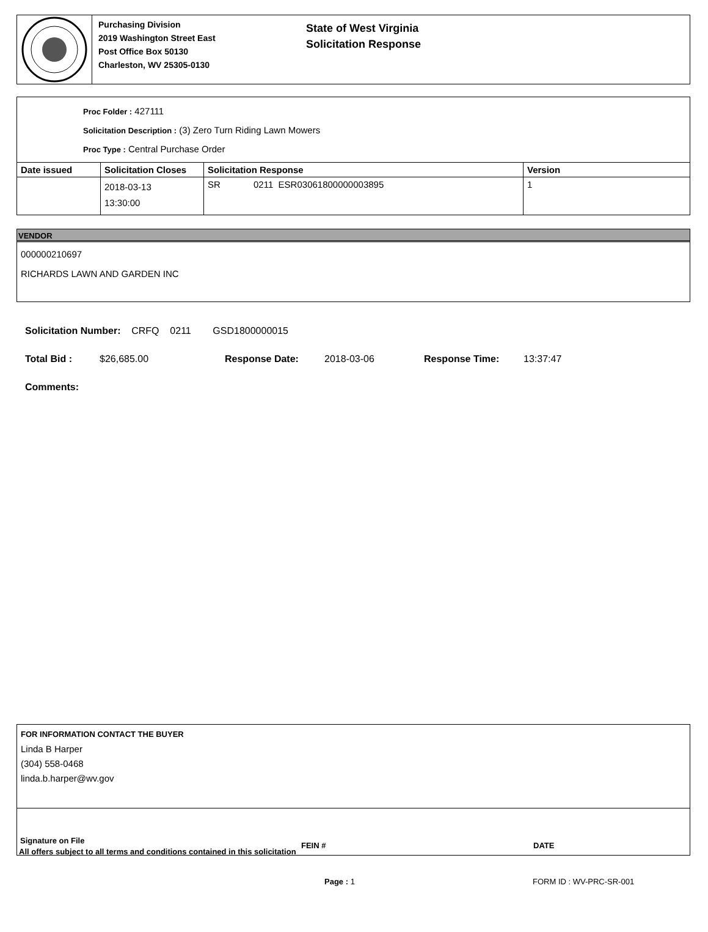Purchasing Division
2019 Washington Street East
Post Office Box 50130
Charleston, WV 25305-0130
State of West Virginia
Solicitation Response
Proc Folder : 427111
Solicitation Description : (3) Zero Turn Riding Lawn Mowers
Proc Type : Central Purchase Order
| Date issued | Solicitation Closes | Solicitation Response | Version |
| --- | --- | --- | --- |
| | 2018-03-13 13:30:00 | SR 0211 ESR03061800000003895 | 1 |
VENDOR
000000210697
RICHARDS LAWN AND GARDEN INC
Solicitation Number: CRFQ 0211 GSD1800000015
Total Bid : $26,685.00 Response Date: 2018-03-06 Response Time: 13:37:47
Comments:
FOR INFORMATION CONTACT THE BUYER
Linda B Harper
(304) 558-0468
linda.b.harper@wv.gov
Signature on File FEIN # DATE
All offers subject to all terms and conditions contained in this solicitation
Page : 1 FORM ID : WV-PRC-SR-001